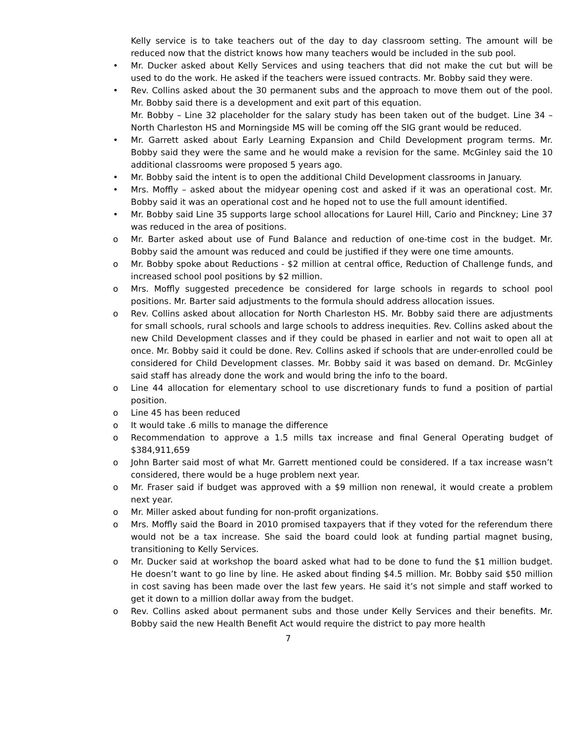Kelly service is to take teachers out of the day to day classroom setting. The amount will be reduced now that the district knows how many teachers would be included in the sub pool.
• Mr. Ducker asked about Kelly Services and using teachers that did not make the cut but will be used to do the work. He asked if the teachers were issued contracts. Mr. Bobby said they were.
• Rev. Collins asked about the 30 permanent subs and the approach to move them out of the pool. Mr. Bobby said there is a development and exit part of this equation.
Mr. Bobby – Line 32 placeholder for the salary study has been taken out of the budget. Line 34 – North Charleston HS and Morningside MS will be coming off the SIG grant would be reduced.
• Mr. Garrett asked about Early Learning Expansion and Child Development program terms. Mr. Bobby said they were the same and he would make a revision for the same. McGinley said the 10 additional classrooms were proposed 5 years ago.
• Mr. Bobby said the intent is to open the additional Child Development classrooms in January.
• Mrs. Moffly – asked about the midyear opening cost and asked if it was an operational cost. Mr. Bobby said it was an operational cost and he hoped not to use the full amount identified.
• Mr. Bobby said Line 35 supports large school allocations for Laurel Hill, Cario and Pinckney; Line 37 was reduced in the area of positions.
o Mr. Barter asked about use of Fund Balance and reduction of one-time cost in the budget. Mr. Bobby said the amount was reduced and could be justified if they were one time amounts.
o Mr. Bobby spoke about Reductions - $2 million at central office, Reduction of Challenge funds, and increased school pool positions by $2 million.
o Mrs. Moffly suggested precedence be considered for large schools in regards to school pool positions. Mr. Barter said adjustments to the formula should address allocation issues.
o Rev. Collins asked about allocation for North Charleston HS. Mr. Bobby said there are adjustments for small schools, rural schools and large schools to address inequities. Rev. Collins asked about the new Child Development classes and if they could be phased in earlier and not wait to open all at once. Mr. Bobby said it could be done. Rev. Collins asked if schools that are under-enrolled could be considered for Child Development classes. Mr. Bobby said it was based on demand. Dr. McGinley said staff has already done the work and would bring the info to the board.
o Line 44 allocation for elementary school to use discretionary funds to fund a position of partial position.
o Line 45 has been reduced
o It would take .6 mills to manage the difference
o Recommendation to approve a 1.5 mills tax increase and final General Operating budget of $384,911,659
o John Barter said most of what Mr. Garrett mentioned could be considered. If a tax increase wasn’t considered, there would be a huge problem next year.
o Mr. Fraser said if budget was approved with a $9 million non renewal, it would create a problem next year.
o Mr. Miller asked about funding for non-profit organizations.
o Mrs. Moffly said the Board in 2010 promised taxpayers that if they voted for the referendum there would not be a tax increase. She said the board could look at funding partial magnet busing, transitioning to Kelly Services.
o Mr. Ducker said at workshop the board asked what had to be done to fund the $1 million budget. He doesn’t want to go line by line. He asked about finding $4.5 million. Mr. Bobby said $50 million in cost saving has been made over the last few years. He said it’s not simple and staff worked to get it down to a million dollar away from the budget.
o Rev. Collins asked about permanent subs and those under Kelly Services and their benefits. Mr. Bobby said the new Health Benefit Act would require the district to pay more health
7